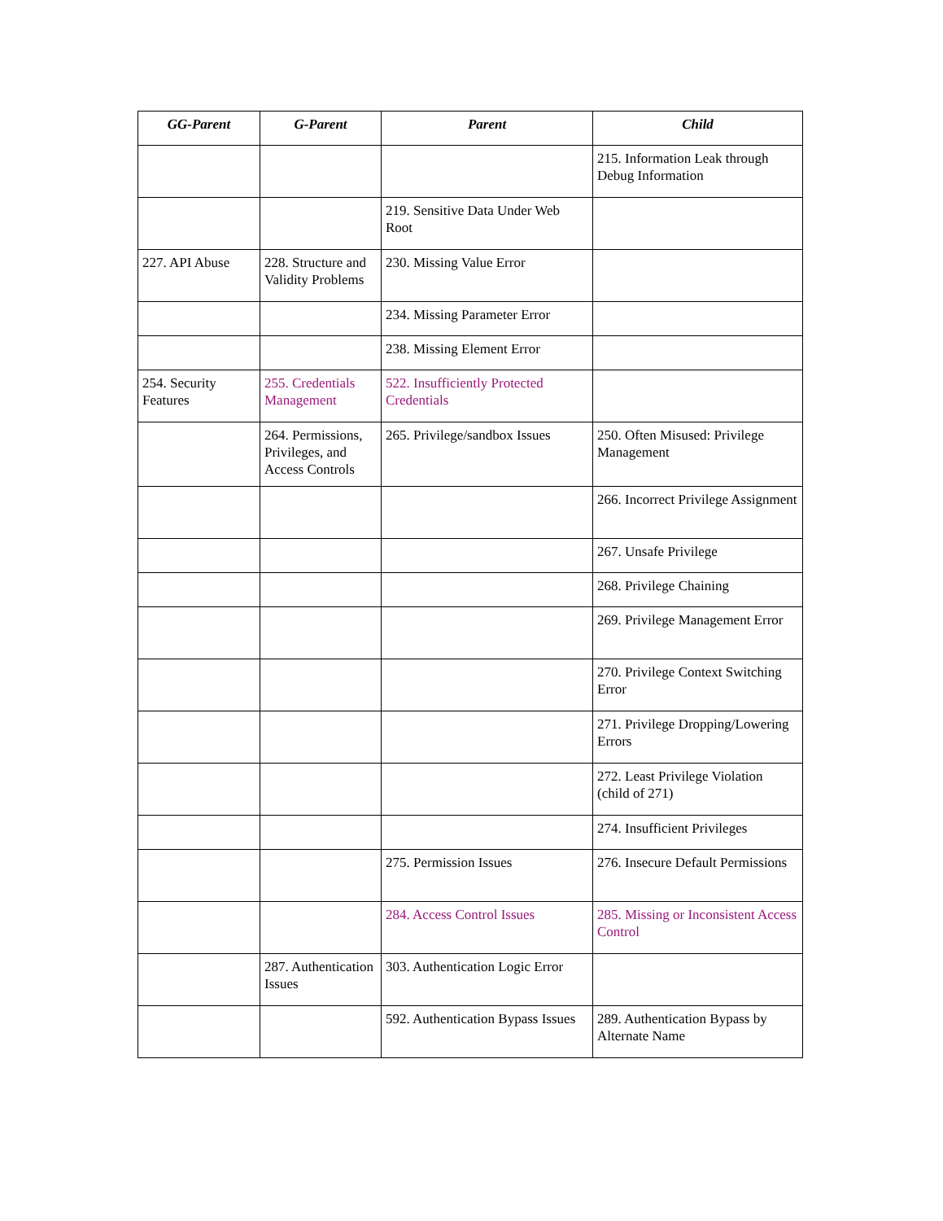| GG-Parent | G-Parent | Parent | Child |
| --- | --- | --- | --- |
| | | | 215. Information Leak through Debug Information |
| | | 219. Sensitive Data Under Web Root | |
| 227. API Abuse | 228. Structure and Validity Problems | 230. Missing Value Error | |
| | | 234. Missing Parameter Error | |
| | | 238. Missing Element Error | |
| 254. Security Features | 255. Credentials Management | 522. Insufficiently Protected Credentials | |
| | 264. Permissions, Privileges, and Access Controls | 265. Privilege/sandbox Issues | 250. Often Misused: Privilege Management |
| | | | 266. Incorrect Privilege Assignment |
| | | | 267. Unsafe Privilege |
| | | | 268. Privilege Chaining |
| | | | 269. Privilege Management Error |
| | | | 270. Privilege Context Switching Error |
| | | | 271. Privilege Dropping/Lowering Errors |
| | | | 272. Least Privilege Violation (child of 271) |
| | | | 274. Insufficient Privileges |
| | | 275. Permission Issues | 276. Insecure Default Permissions |
| | | 284. Access Control Issues | 285. Missing or Inconsistent Access Control |
| | 287. Authentication Issues | 303. Authentication Logic Error | |
| | | 592. Authentication Bypass Issues | 289. Authentication Bypass by Alternate Name |